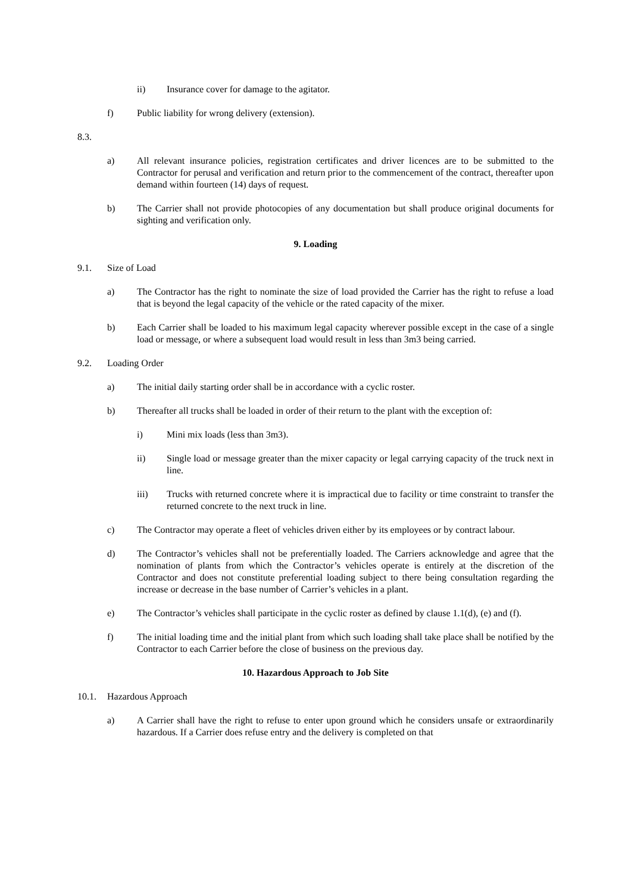ii) Insurance cover for damage to the agitator.
f) Public liability for wrong delivery (extension).
8.3.
a) All relevant insurance policies, registration certificates and driver licences are to be submitted to the Contractor for perusal and verification and return prior to the commencement of the contract, thereafter upon demand within fourteen (14) days of request.
b) The Carrier shall not provide photocopies of any documentation but shall produce original documents for sighting and verification only.
9. Loading
9.1. Size of Load
a) The Contractor has the right to nominate the size of load provided the Carrier has the right to refuse a load that is beyond the legal capacity of the vehicle or the rated capacity of the mixer.
b) Each Carrier shall be loaded to his maximum legal capacity wherever possible except in the case of a single load or message, or where a subsequent load would result in less than 3m3 being carried.
9.2. Loading Order
a) The initial daily starting order shall be in accordance with a cyclic roster.
b) Thereafter all trucks shall be loaded in order of their return to the plant with the exception of:
i) Mini mix loads (less than 3m3).
ii) Single load or message greater than the mixer capacity or legal carrying capacity of the truck next in line.
iii) Trucks with returned concrete where it is impractical due to facility or time constraint to transfer the returned concrete to the next truck in line.
c) The Contractor may operate a fleet of vehicles driven either by its employees or by contract labour.
d) The Contractor’s vehicles shall not be preferentially loaded. The Carriers acknowledge and agree that the nomination of plants from which the Contractor’s vehicles operate is entirely at the discretion of the Contractor and does not constitute preferential loading subject to there being consultation regarding the increase or decrease in the base number of Carrier’s vehicles in a plant.
e) The Contractor’s vehicles shall participate in the cyclic roster as defined by clause 1.1(d), (e) and (f).
f) The initial loading time and the initial plant from which such loading shall take place shall be notified by the Contractor to each Carrier before the close of business on the previous day.
10. Hazardous Approach to Job Site
10.1. Hazardous Approach
a) A Carrier shall have the right to refuse to enter upon ground which he considers unsafe or extraordinarily hazardous. If a Carrier does refuse entry and the delivery is completed on that